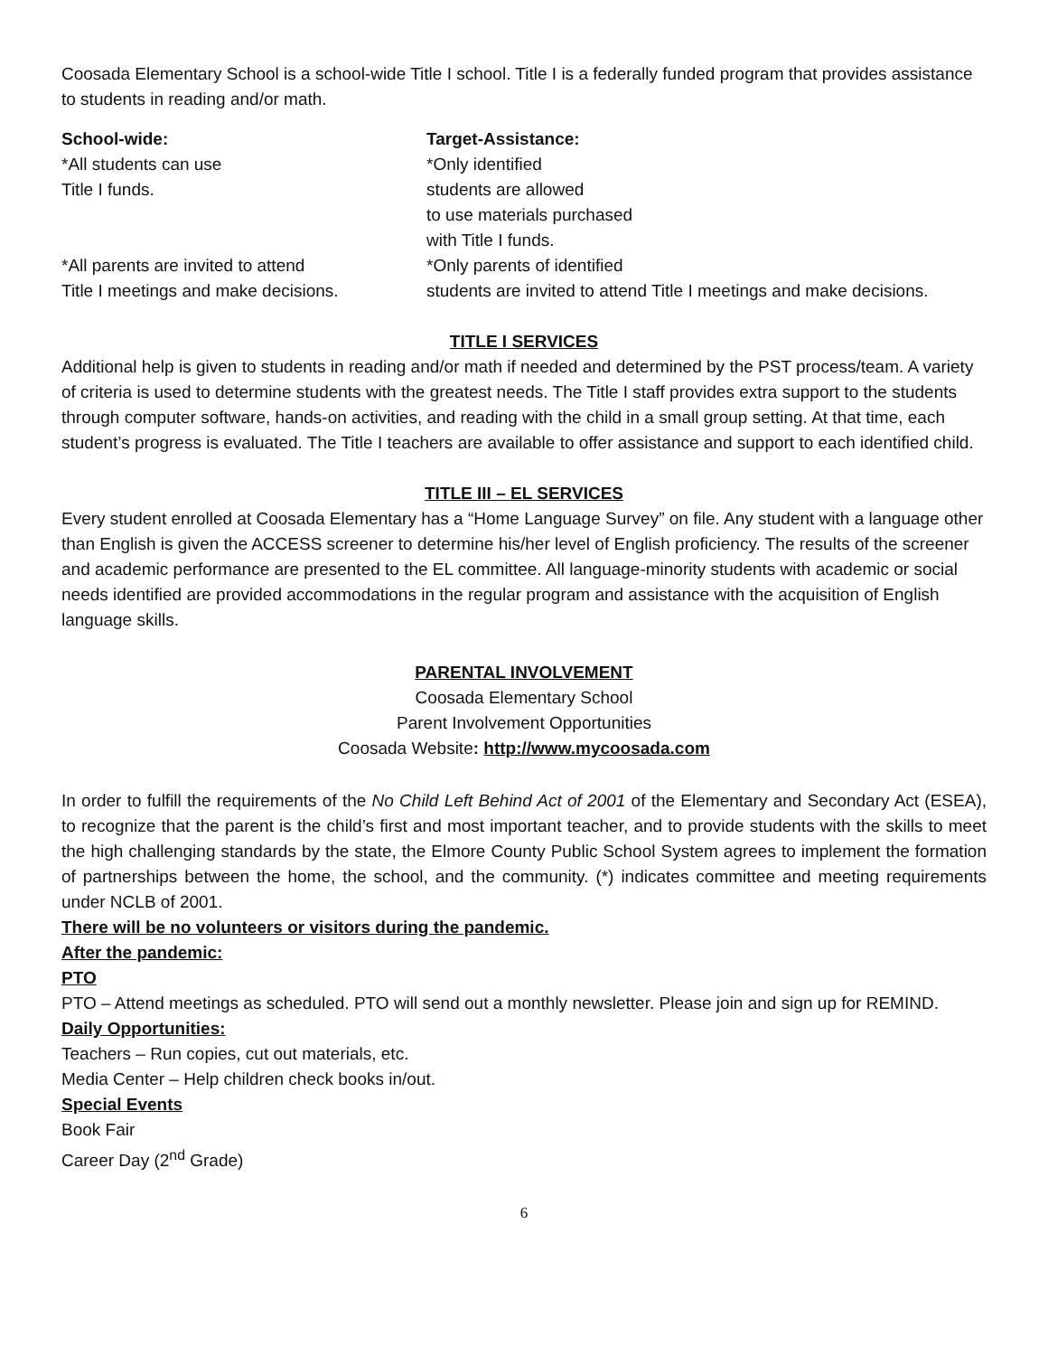Coosada Elementary School is a school-wide Title I school. Title I is a federally funded program that provides assistance to students in reading and/or math.
School-wide:
*All students can use
Title I funds.
*All parents are invited to attend
Title I meetings and make decisions.
Target-Assistance:
*Only identified
students are allowed
to use materials purchased
with Title I funds.
*Only parents of identified
students are invited to attend Title I meetings and make decisions.
TITLE I SERVICES
Additional help is given to students in reading and/or math if needed and determined by the PST process/team. A variety of criteria is used to determine students with the greatest needs. The Title I staff provides extra support to the students through computer software, hands-on activities, and reading with the child in a small group setting. At that time, each student’s progress is evaluated. The Title I teachers are available to offer assistance and support to each identified child.
TITLE III – EL SERVICES
Every student enrolled at Coosada Elementary has a “Home Language Survey” on file. Any student with a language other than English is given the ACCESS screener to determine his/her level of English proficiency. The results of the screener and academic performance are presented to the EL committee. All language-minority students with academic or social needs identified are provided accommodations in the regular program and assistance with the acquisition of English language skills.
PARENTAL INVOLVEMENT
Coosada Elementary School
Parent Involvement Opportunities
Coosada Website: http://www.mycoosada.com
In order to fulfill the requirements of the No Child Left Behind Act of 2001 of the Elementary and Secondary Act (ESEA), to recognize that the parent is the child’s first and most important teacher, and to provide students with the skills to meet the high challenging standards by the state, the Elmore County Public School System agrees to implement the formation of partnerships between the home, the school, and the community. (*) indicates committee and meeting requirements under NCLB of 2001.
There will be no volunteers or visitors during the pandemic.
After the pandemic:
PTO
PTO – Attend meetings as scheduled. PTO will send out a monthly newsletter. Please join and sign up for REMIND.
Daily Opportunities:
Teachers – Run copies, cut out materials, etc.
Media Center – Help children check books in/out.
Special Events
Book Fair
Career Day (2<sup>nd</sup> Grade)
6